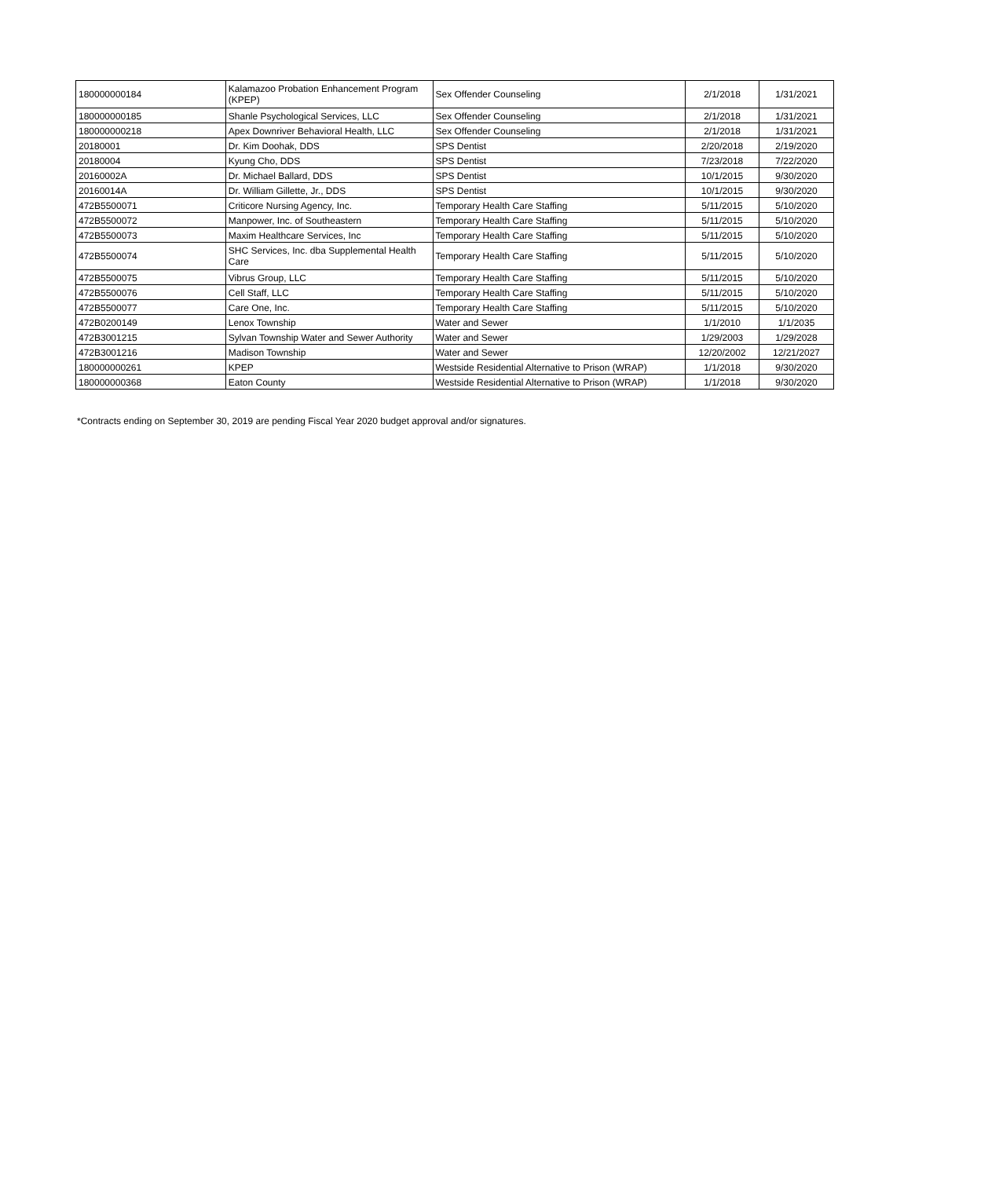| 180000000184 | Kalamazoo Probation Enhancement Program (KPEP) | Sex Offender Counseling | 2/1/2018 | 1/31/2021 |
| 180000000185 | Shanle Psychological Services, LLC | Sex Offender Counseling | 2/1/2018 | 1/31/2021 |
| 180000000218 | Apex Downriver Behavioral Health, LLC | Sex Offender Counseling | 2/1/2018 | 1/31/2021 |
| 20180001 | Dr. Kim Doohak, DDS | SPS Dentist | 2/20/2018 | 2/19/2020 |
| 20180004 | Kyung Cho, DDS | SPS Dentist | 7/23/2018 | 7/22/2020 |
| 20160002A | Dr. Michael Ballard, DDS | SPS Dentist | 10/1/2015 | 9/30/2020 |
| 20160014A | Dr. William Gillette, Jr., DDS | SPS Dentist | 10/1/2015 | 9/30/2020 |
| 472B5500071 | Criticore Nursing Agency, Inc. | Temporary Health Care Staffing | 5/11/2015 | 5/10/2020 |
| 472B5500072 | Manpower, Inc. of Southeastern | Temporary Health Care Staffing | 5/11/2015 | 5/10/2020 |
| 472B5500073 | Maxim Healthcare Services, Inc | Temporary Health Care Staffing | 5/11/2015 | 5/10/2020 |
| 472B5500074 | SHC Services, Inc. dba Supplemental Health Care | Temporary Health Care Staffing | 5/11/2015 | 5/10/2020 |
| 472B5500075 | Vibrus Group, LLC | Temporary Health Care Staffing | 5/11/2015 | 5/10/2020 |
| 472B5500076 | Cell Staff, LLC | Temporary Health Care Staffing | 5/11/2015 | 5/10/2020 |
| 472B5500077 | Care One, Inc. | Temporary Health Care Staffing | 5/11/2015 | 5/10/2020 |
| 472B0200149 | Lenox Township | Water and Sewer | 1/1/2010 | 1/1/2035 |
| 472B3001215 | Sylvan Township Water and Sewer Authority | Water and Sewer | 1/29/2003 | 1/29/2028 |
| 472B3001216 | Madison Township | Water and Sewer | 12/20/2002 | 12/21/2027 |
| 180000000261 | KPEP | Westside Residential Alternative to Prison (WRAP) | 1/1/2018 | 9/30/2020 |
| 180000000368 | Eaton County | Westside Residential Alternative to Prison (WRAP) | 1/1/2018 | 9/30/2020 |
*Contracts ending on September 30, 2019 are pending Fiscal Year 2020 budget approval and/or signatures.